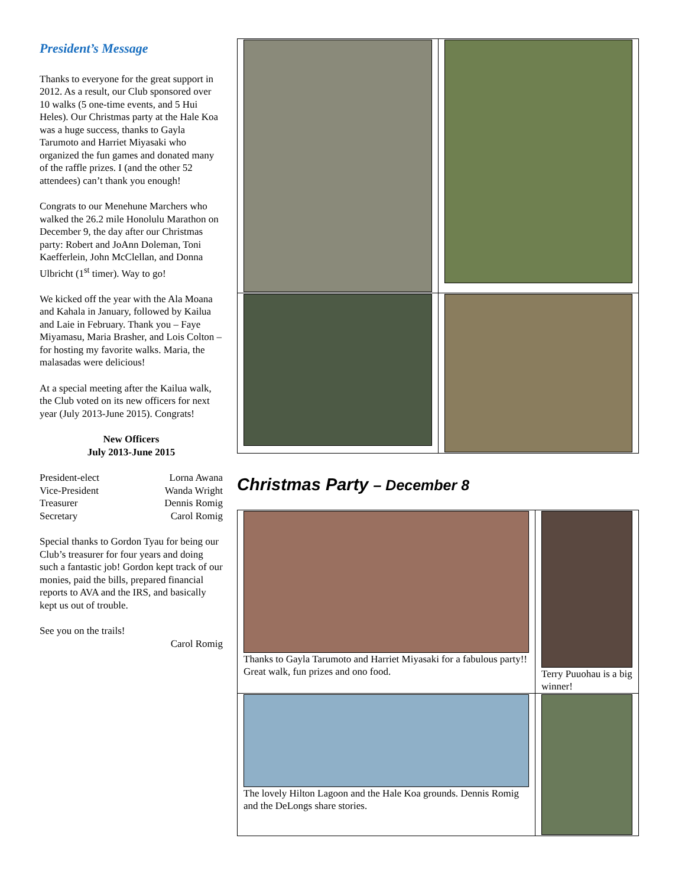President’s Message
Thanks to everyone for the great support in 2012. As a result, our Club sponsored over 10 walks (5 one-time events, and 5 Hui Heles). Our Christmas party at the Hale Koa was a huge success, thanks to Gayla Tarumoto and Harriet Miyasaki who organized the fun games and donated many of the raffle prizes. I (and the other 52 attendees) can’t thank you enough!
Congrats to our Menehune Marchers who walked the 26.2 mile Honolulu Marathon on December 9, the day after our Christmas party: Robert and JoAnn Doleman, Toni Kaefferlein, John McClellan, and Donna Ulbricht (1<sup>st</sup> timer). Way to go!
We kicked off the year with the Ala Moana and Kahala in January, followed by Kailua and Laie in February. Thank you – Faye Miyamasu, Maria Brasher, and Lois Colton – for hosting my favorite walks. Maria, the malasadas were delicious!
At a special meeting after the Kailua walk, the Club voted on its new officers for next year (July 2013-June 2015). Congrats!
New Officers
July 2013-June 2015
| President-elect | Lorna Awana |
| Vice-President | Wanda Wright |
| Treasurer | Dennis Romig |
| Secretary | Carol Romig |
Special thanks to Gordon Tyau for being our Club’s treasurer for four years and doing such a fantastic job! Gordon kept track of our monies, paid the bills, prepared financial reports to AVA and the IRS, and basically kept us out of trouble.
See you on the trails!
Carol Romig
Christmas Party – December 8
| Thanks to Gayla Tarumoto and Harriet Miyasaki for a fabulous party!! Great walk, fun prizes and ono food. | Terry Puuohau is a big winner! |
| The lovely Hilton Lagoon and the Hale Koa grounds. Dennis Romig and the DeLongs share stories. | |